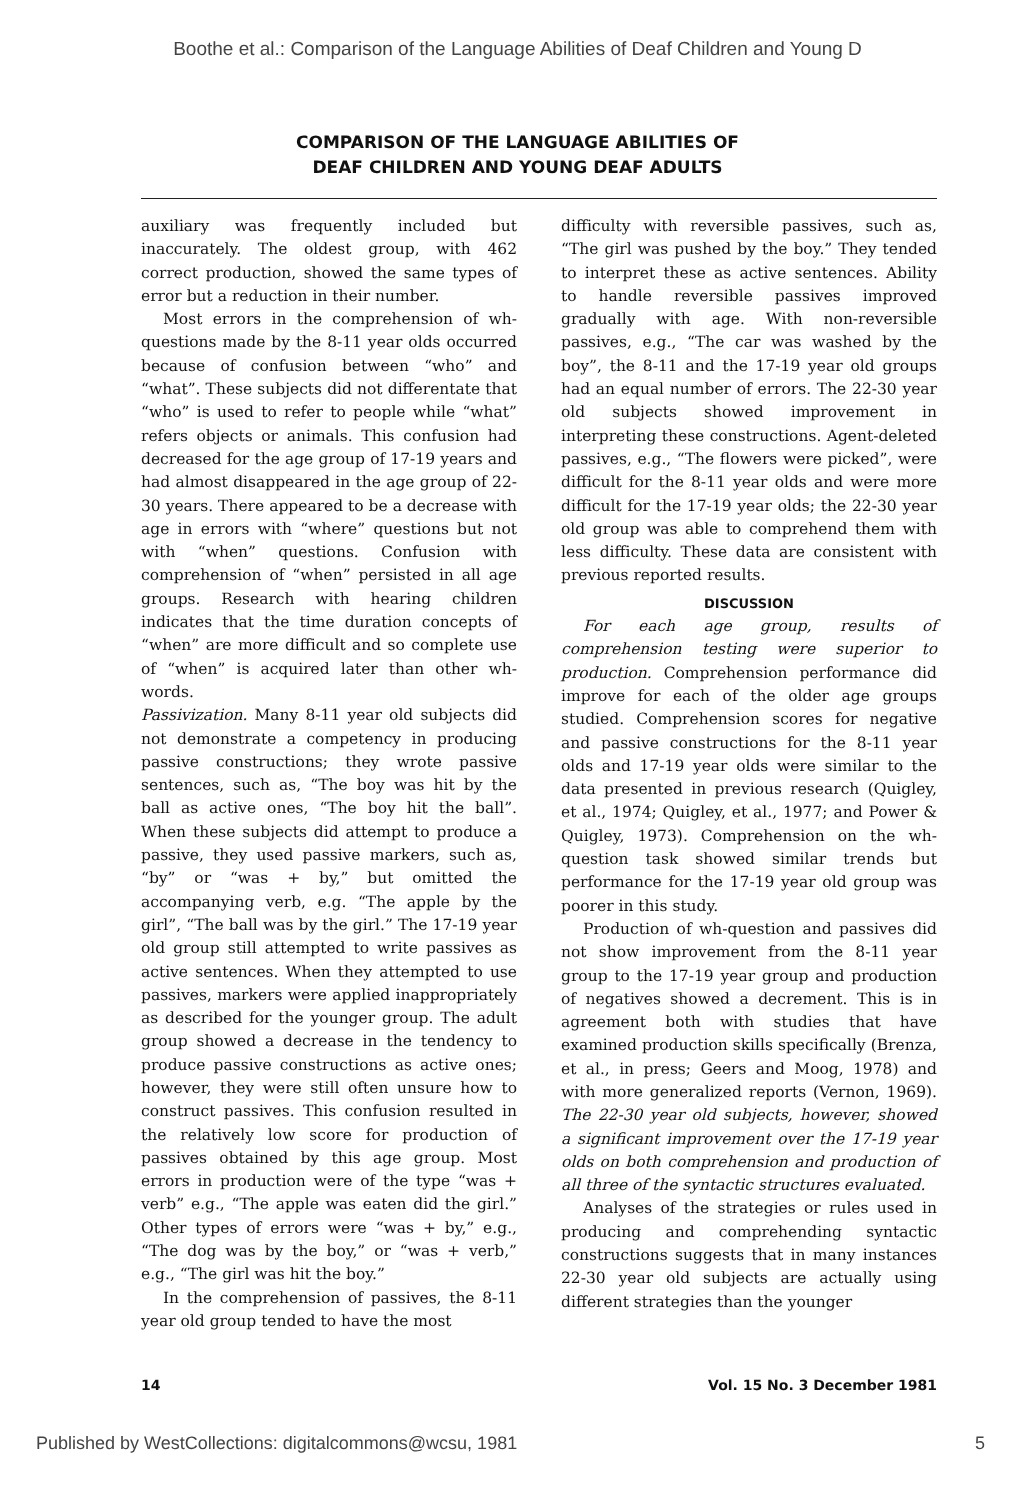Boothe et al.: Comparison of the Language Abilities of Deaf Children and Young D
COMPARISON OF THE LANGUAGE ABILITIES OF
DEAF CHILDREN AND YOUNG DEAF ADULTS
auxiliary was frequently included but inaccurately. The oldest group, with 462 correct production, showed the same types of error but a reduction in their number.
Most errors in the comprehension of wh-questions made by the 8-11 year olds occurred because of confusion between “who” and “what”. These subjects did not differentate that “who” is used to refer to people while “what” refers objects or animals. This confusion had decreased for the age group of 17-19 years and had almost disappeared in the age group of 22-30 years. There appeared to be a decrease with age in errors with “where” questions but not with “when” questions. Confusion with comprehension of “when” persisted in all age groups. Research with hearing children indicates that the time duration concepts of “when” are more difficult and so complete use of “when” is acquired later than other wh-words.
Passivization. Many 8-11 year old subjects did not demonstrate a competency in producing passive constructions; they wrote passive sentences, such as, “The boy was hit by the ball as active ones, “The boy hit the ball”. When these subjects did attempt to produce a passive, they used passive markers, such as, “by” or “was + by,” but omitted the accompanying verb, e.g. “The apple by the girl”, “The ball was by the girl.” The 17-19 year old group still attempted to write passives as active sentences. When they attempted to use passives, markers were applied inappropriately as described for the younger group. The adult group showed a decrease in the tendency to produce passive constructions as active ones; however, they were still often unsure how to construct passives. This confusion resulted in the relatively low score for production of passives obtained by this age group. Most errors in production were of the type “was + verb” e.g., “The apple was eaten did the girl.” Other types of errors were “was + by,” e.g., “The dog was by the boy,” or “was + verb,” e.g., “The girl was hit the boy.”
In the comprehension of passives, the 8-11 year old group tended to have the most
difficulty with reversible passives, such as, “The girl was pushed by the boy.” They tended to interpret these as active sentences. Ability to handle reversible passives improved gradually with age. With non-reversible passives, e.g., “The car was washed by the boy”, the 8-11 and the 17-19 year old groups had an equal number of errors. The 22-30 year old subjects showed improvement in interpreting these constructions. Agent-deleted passives, e.g., “The flowers were picked”, were difficult for the 8-11 year olds and were more difficult for the 17-19 year olds; the 22-30 year old group was able to comprehend them with less difficulty. These data are consistent with previous reported results.
DISCUSSION
For each age group, results of comprehension testing were superior to production. Comprehension performance did improve for each of the older age groups studied. Comprehension scores for negative and passive constructions for the 8-11 year olds and 17-19 year olds were similar to the data presented in previous research (Quigley, et al., 1974; Quigley, et al., 1977; and Power & Quigley, 1973). Comprehension on the wh-question task showed similar trends but performance for the 17-19 year old group was poorer in this study.
Production of wh-question and passives did not show improvement from the 8-11 year group to the 17-19 year group and production of negatives showed a decrement. This is in agreement both with studies that have examined production skills specifically (Brenza, et al., in press; Geers and Moog, 1978) and with more generalized reports (Vernon, 1969). The 22-30 year old subjects, however, showed a significant improvement over the 17-19 year olds on both comprehension and production of all three of the syntactic structures evaluated.
Analyses of the strategies or rules used in producing and comprehending syntactic constructions suggests that in many instances 22-30 year old subjects are actually using different strategies than the younger
14 Vol. 15 No. 3 December 1981
Published by WestCollections: digitalcommons@wcsu, 1981 5